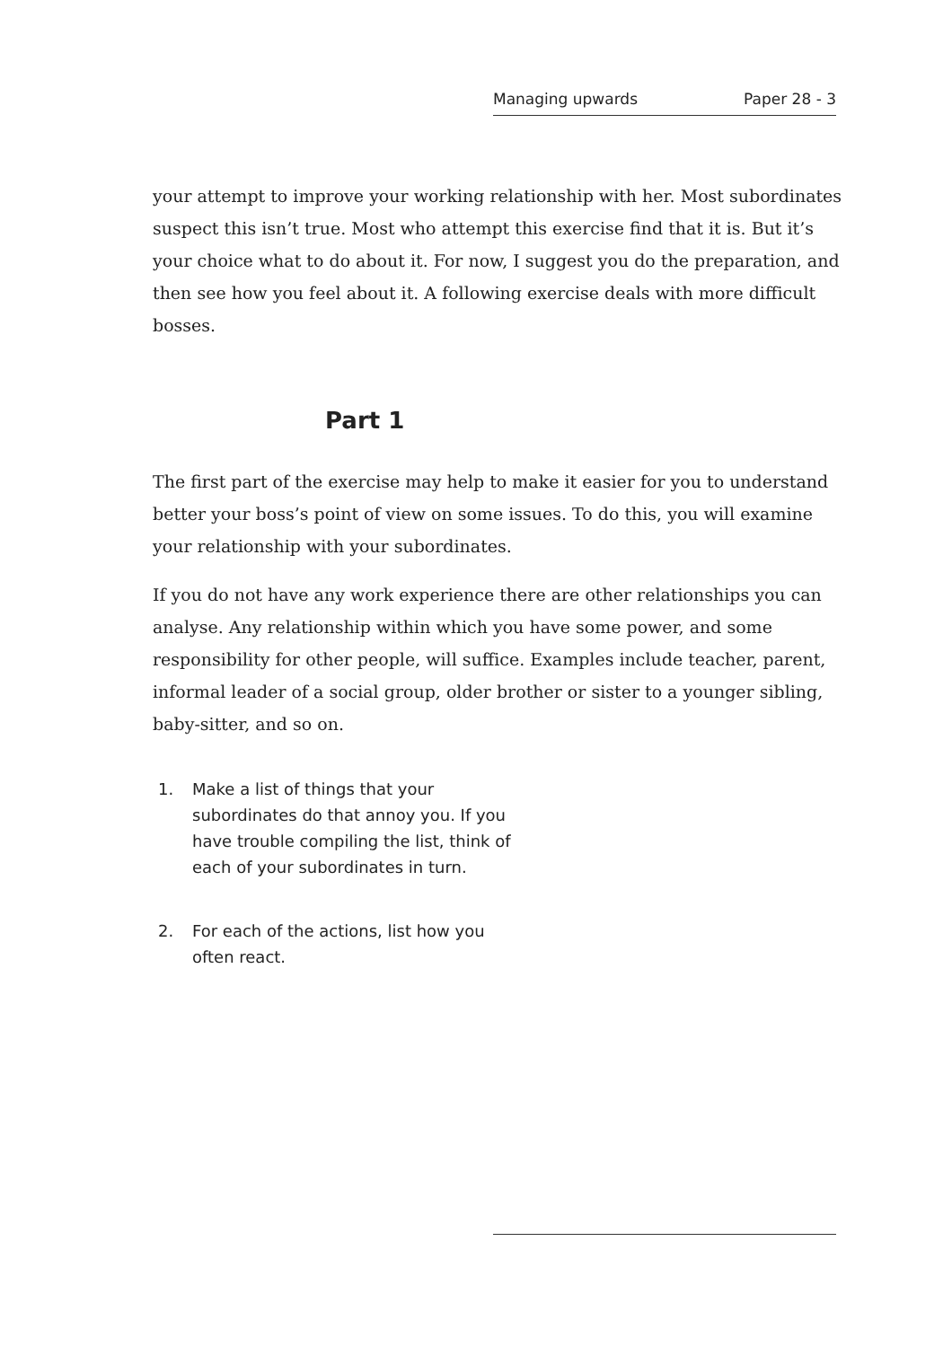Managing upwards Paper 28 - 3
your attempt to improve your working relationship with her. Most subordinates suspect this isn’t true. Most who attempt this exercise find that it is. But it’s your choice what to do about it. For now, I suggest you do the preparation, and then see how you feel about it. A following exercise deals with more difficult bosses.
Part 1
The first part of the exercise may help to make it easier for you to understand better your boss’s point of view on some issues. To do this, you will examine your relationship with your subordinates.
If you do not have any work experience there are other relationships you can analyse. Any relationship within which you have some power, and some responsibility for other people, will suffice. Examples include teacher, parent, informal leader of a social group, older brother or sister to a younger sibling, baby-sitter, and so on.
1. Make a list of things that your subordinates do that annoy you. If you have trouble compiling the list, think of each of your subordinates in turn.
2. For each of the actions, list how you often react.